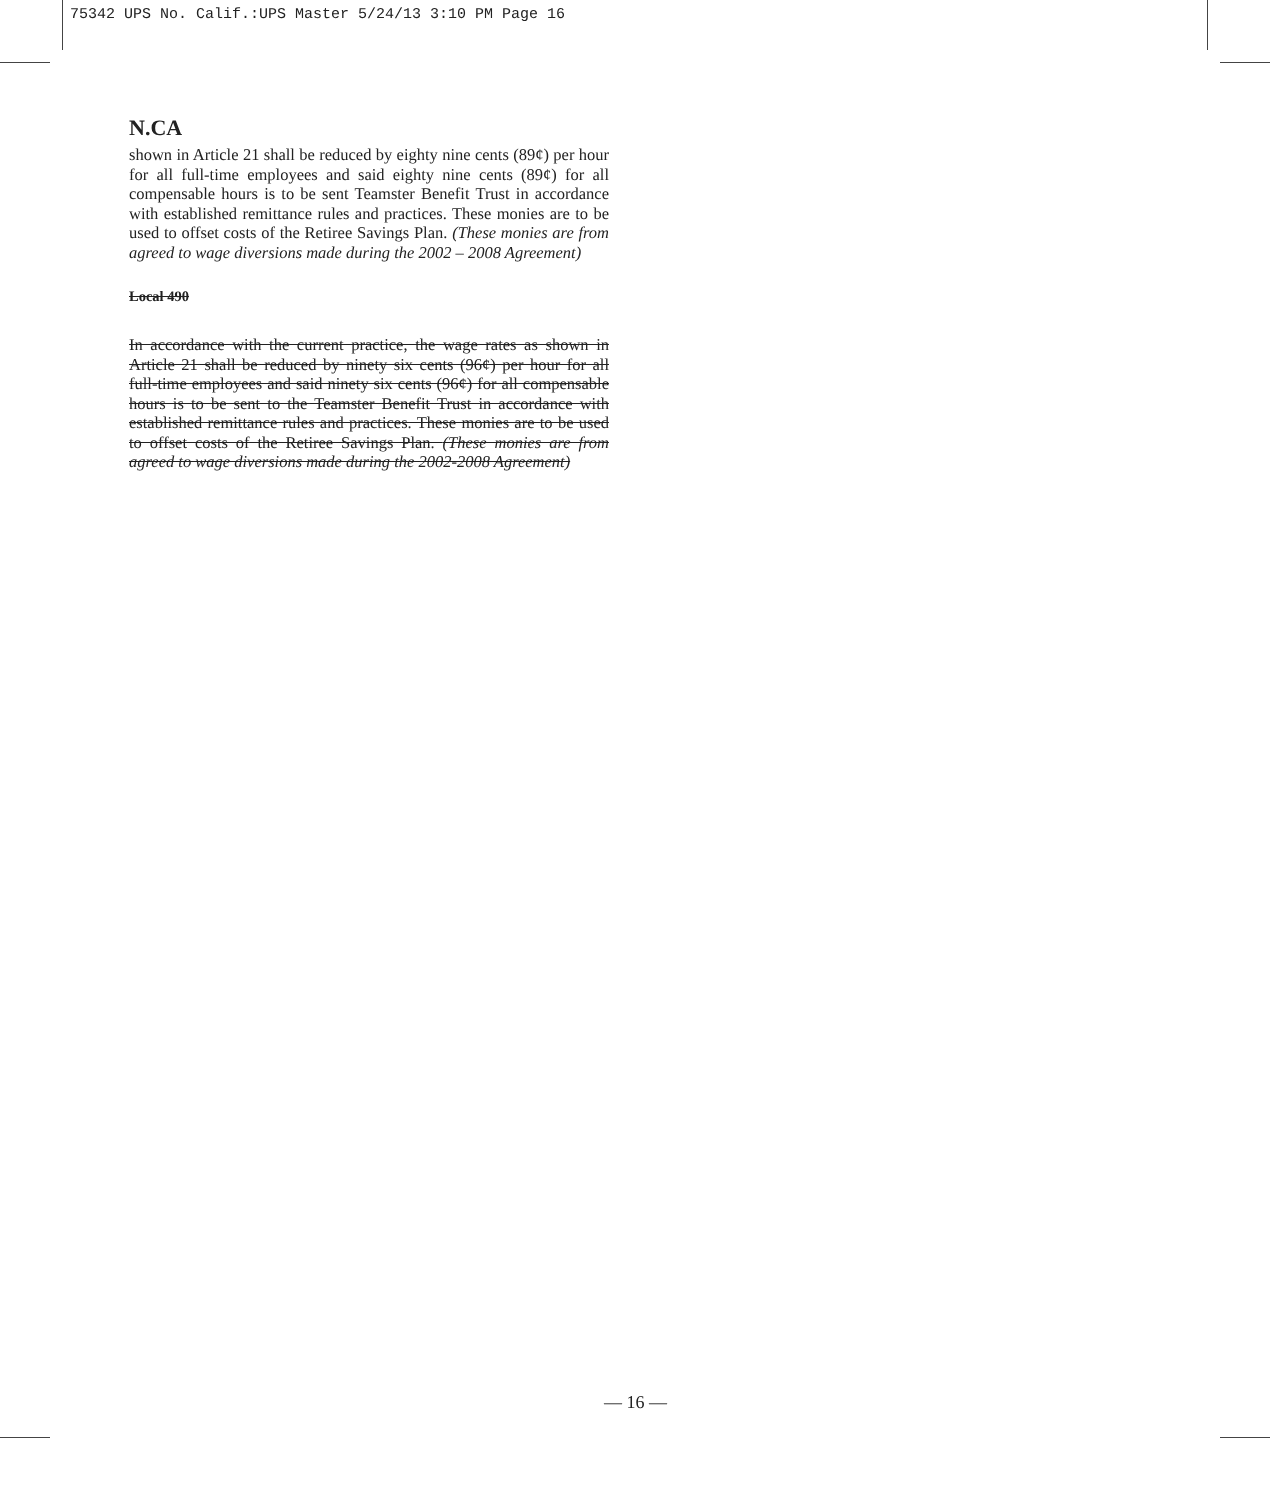75342 UPS No. Calif.:UPS Master 5/24/13 3:10 PM Page 16
N.CA
shown in Article 21 shall be reduced by eighty nine cents (89¢) per hour for all full-time employees and said eighty nine cents (89¢) for all compensable hours is to be sent Teamster Benefit Trust in accordance with established remittance rules and practices. These monies are to be used to offset costs of the Retiree Savings Plan. (These monies are from agreed to wage diversions made during the 2002 – 2008 Agreement)
Local 490
In accordance with the current practice, the wage rates as shown in Article 21 shall be reduced by ninety six cents (96¢) per hour for all full-time employees and said ninety six cents (96¢) for all compensable hours is to be sent to the Teamster Benefit Trust in accordance with established remittance rules and practices. These monies are to be used to offset costs of the Retiree Savings Plan. (These monies are from agreed to wage diversions made during the 2002-2008 Agreement)
— 16 —